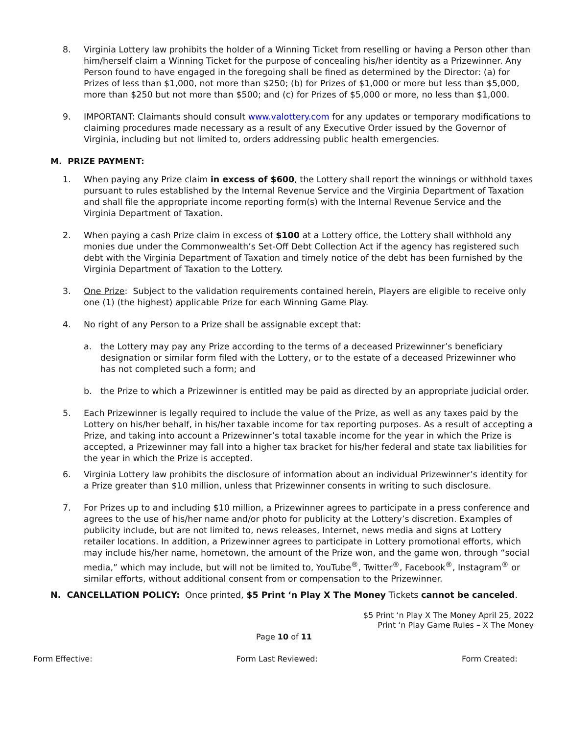8. Virginia Lottery law prohibits the holder of a Winning Ticket from reselling or having a Person other than him/herself claim a Winning Ticket for the purpose of concealing his/her identity as a Prizewinner. Any Person found to have engaged in the foregoing shall be fined as determined by the Director: (a) for Prizes of less than $1,000, not more than $250; (b) for Prizes of $1,000 or more but less than $5,000, more than $250 but not more than $500; and (c) for Prizes of $5,000 or more, no less than $1,000.
9. IMPORTANT: Claimants should consult www.valottery.com for any updates or temporary modifications to claiming procedures made necessary as a result of any Executive Order issued by the Governor of Virginia, including but not limited to, orders addressing public health emergencies.
M. PRIZE PAYMENT:
1. When paying any Prize claim in excess of $600, the Lottery shall report the winnings or withhold taxes pursuant to rules established by the Internal Revenue Service and the Virginia Department of Taxation and shall file the appropriate income reporting form(s) with the Internal Revenue Service and the Virginia Department of Taxation.
2. When paying a cash Prize claim in excess of $100 at a Lottery office, the Lottery shall withhold any monies due under the Commonwealth’s Set-Off Debt Collection Act if the agency has registered such debt with the Virginia Department of Taxation and timely notice of the debt has been furnished by the Virginia Department of Taxation to the Lottery.
3. One Prize: Subject to the validation requirements contained herein, Players are eligible to receive only one (1) (the highest) applicable Prize for each Winning Game Play.
4. No right of any Person to a Prize shall be assignable except that:
a. the Lottery may pay any Prize according to the terms of a deceased Prizewinner’s beneficiary designation or similar form filed with the Lottery, or to the estate of a deceased Prizewinner who has not completed such a form; and
b. the Prize to which a Prizewinner is entitled may be paid as directed by an appropriate judicial order.
5. Each Prizewinner is legally required to include the value of the Prize, as well as any taxes paid by the Lottery on his/her behalf, in his/her taxable income for tax reporting purposes. As a result of accepting a Prize, and taking into account a Prizewinner’s total taxable income for the year in which the Prize is accepted, a Prizewinner may fall into a higher tax bracket for his/her federal and state tax liabilities for the year in which the Prize is accepted.
6. Virginia Lottery law prohibits the disclosure of information about an individual Prizewinner’s identity for a Prize greater than $10 million, unless that Prizewinner consents in writing to such disclosure.
7. For Prizes up to and including $10 million, a Prizewinner agrees to participate in a press conference and agrees to the use of his/her name and/or photo for publicity at the Lottery’s discretion. Examples of publicity include, but are not limited to, news releases, Internet, news media and signs at Lottery retailer locations. In addition, a Prizewinner agrees to participate in Lottery promotional efforts, which may include his/her name, hometown, the amount of the Prize won, and the game won, through “social media,” which may include, but will not be limited to, YouTube<sup>®</sup>, Twitter<sup>®</sup>, Facebook<sup>®</sup>, Instagram<sup>®</sup> or similar efforts, without additional consent from or compensation to the Prizewinner.
N. CANCELLATION POLICY: Once printed, $5 Print ‘n Play X The Money Tickets cannot be canceled.
$5 Print ‘n Play X The Money April 25, 2022
Print ‘n Play Game Rules – X The Money
Page 10 of 11
Form Effective: Form Last Reviewed: Form Created: